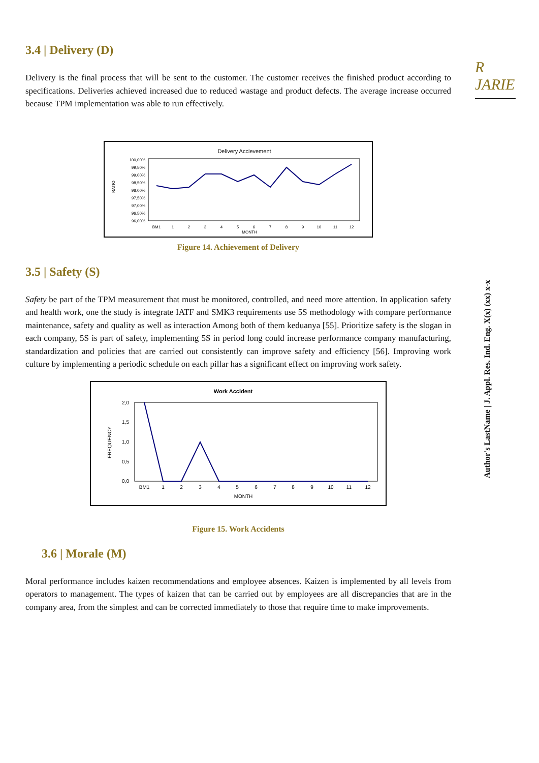R JARIE
Author's LastName | J. Appl. Res. Ind. Eng. X(x) (xx) x-x
3.4 | Delivery (D)
Delivery is the final process that will be sent to the customer. The customer receives the finished product according to specifications. Deliveries achieved increased due to reduced wastage and product defects. The average increase occurred because TPM implementation was able to run effectively.
Delivery Accievement
RATIO
100,00%
99,50%
99,00%
98,50%
98,00%
97,50%
97,00%
96,50%
96,00%
BM1
1
2
3
4
5
6
7
8
9
10
11
12
MONTH
Figure 14. Achievement of Delivery
3.5 | Safety (S)
Safety be part of the TPM measurement that must be monitored, controlled, and need more attention. In application safety and health work, one the study is integrate IATF and SMK3 requirements use 5S methodology with compare performance maintenance, safety and quality as well as interaction Among both of them keduanya [55]. Prioritize safety is the slogan in each company, 5S is part of safety, implementing 5S in period long could increase performance company manufacturing, standardization and policies that are carried out consistently can improve safety and efficiency [56]. Improving work culture by implementing a periodic schedule on each pillar has a significant effect on improving work safety.
Work Accident
FREQUENCY
2,0
1,5
1,0
0,5
0,0
BM1
1
2
3
4
5
6
7
8
9
10
11
12
MONTH
Figure 15. Work Accidents
3.6 | Morale (M)
Moral performance includes kaizen recommendations and employee absences. Kaizen is implemented by all levels from operators to management. The types of kaizen that can be carried out by employees are all discrepancies that are in the company area, from the simplest and can be corrected immediately to those that require time to make improvements.